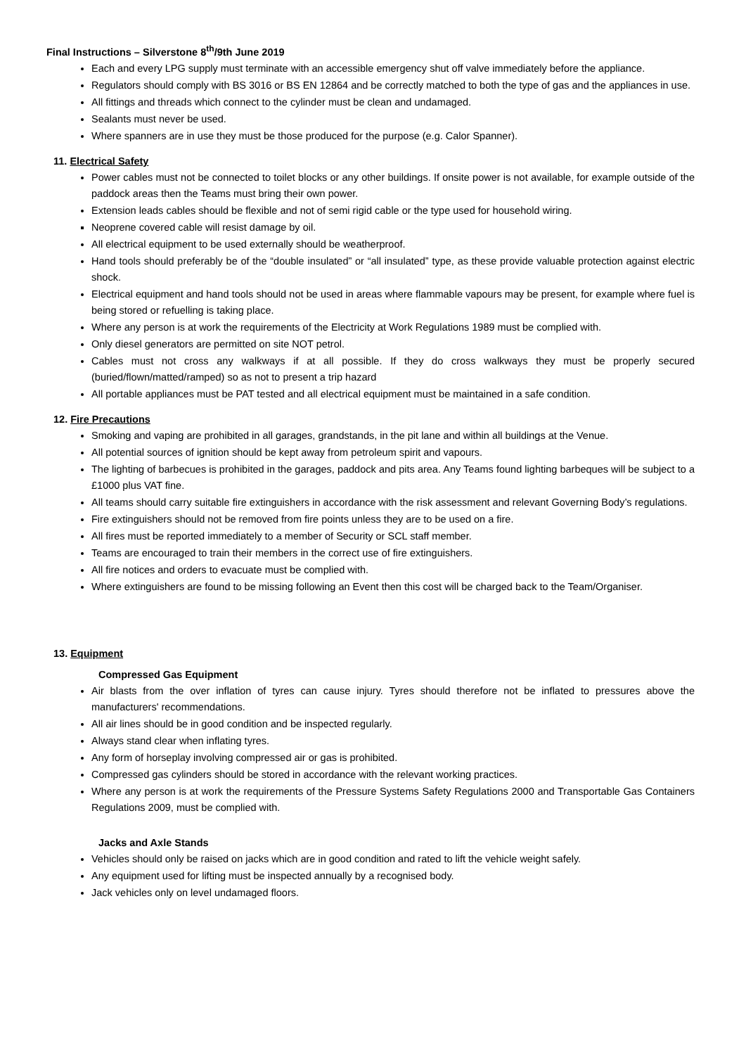Final Instructions – Silverstone 8<sup>th</sup>/9th June 2019
Each and every LPG supply must terminate with an accessible emergency shut off valve immediately before the appliance.
Regulators should comply with BS 3016 or BS EN 12864 and be correctly matched to both the type of gas and the appliances in use.
All fittings and threads which connect to the cylinder must be clean and undamaged.
Sealants must never be used.
Where spanners are in use they must be those produced for the purpose (e.g. Calor Spanner).
11. Electrical Safety
Power cables must not be connected to toilet blocks or any other buildings. If onsite power is not available, for example outside of the paddock areas then the Teams must bring their own power.
Extension leads cables should be flexible and not of semi rigid cable or the type used for household wiring.
Neoprene covered cable will resist damage by oil.
All electrical equipment to be used externally should be weatherproof.
Hand tools should preferably be of the “double insulated” or “all insulated” type, as these provide valuable protection against electric shock.
Electrical equipment and hand tools should not be used in areas where flammable vapours may be present, for example where fuel is being stored or refuelling is taking place.
Where any person is at work the requirements of the Electricity at Work Regulations 1989 must be complied with.
Only diesel generators are permitted on site NOT petrol.
Cables must not cross any walkways if at all possible. If they do cross walkways they must be properly secured (buried/flown/matted/ramped) so as not to present a trip hazard
All portable appliances must be PAT tested and all electrical equipment must be maintained in a safe condition.
12. Fire Precautions
Smoking and vaping are prohibited in all garages, grandstands, in the pit lane and within all buildings at the Venue.
All potential sources of ignition should be kept away from petroleum spirit and vapours.
The lighting of barbecues is prohibited in the garages, paddock and pits area. Any Teams found lighting barbeques will be subject to a £1000 plus VAT fine.
All teams should carry suitable fire extinguishers in accordance with the risk assessment and relevant Governing Body’s regulations.
Fire extinguishers should not be removed from fire points unless they are to be used on a fire.
All fires must be reported immediately to a member of Security or SCL staff member.
Teams are encouraged to train their members in the correct use of fire extinguishers.
All fire notices and orders to evacuate must be complied with.
Where extinguishers are found to be missing following an Event then this cost will be charged back to the Team/Organiser.
13. Equipment
Compressed Gas Equipment
Air blasts from the over inflation of tyres can cause injury. Tyres should therefore not be inflated to pressures above the manufacturers' recommendations.
All air lines should be in good condition and be inspected regularly.
Always stand clear when inflating tyres.
Any form of horseplay involving compressed air or gas is prohibited.
Compressed gas cylinders should be stored in accordance with the relevant working practices.
Where any person is at work the requirements of the Pressure Systems Safety Regulations 2000 and Transportable Gas Containers Regulations 2009, must be complied with.
Jacks and Axle Stands
Vehicles should only be raised on jacks which are in good condition and rated to lift the vehicle weight safely.
Any equipment used for lifting must be inspected annually by a recognised body.
Jack vehicles only on level undamaged floors.